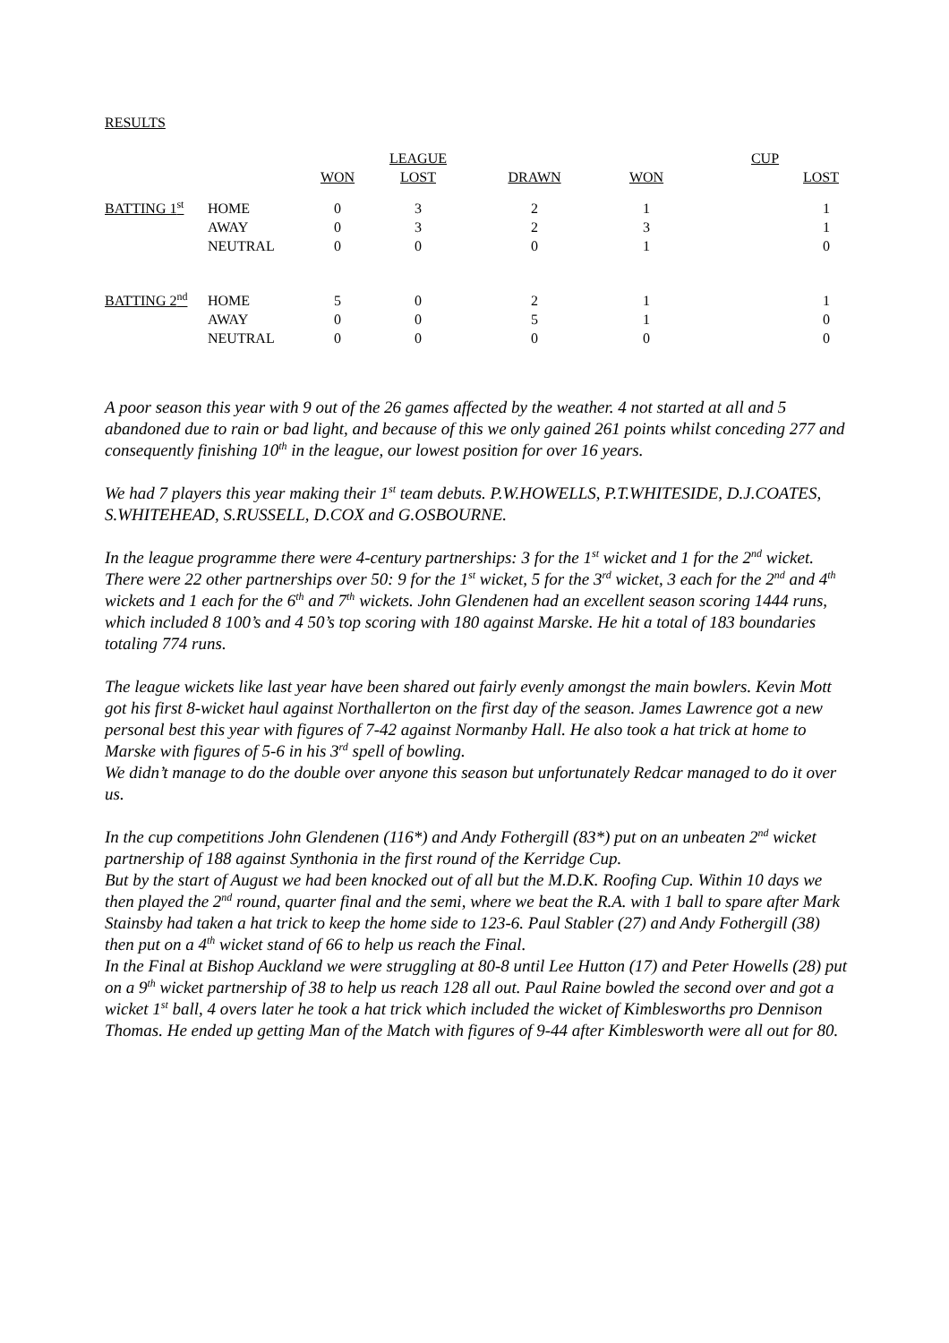RESULTS
| | | | LEAGUE | | | CUP |
| | | WON | LOST | DRAWN | WON | LOST |
| BATTING 1<sup>st</sup> | HOME AWAY NEUTRAL | 0 0 0 | 3 3 0 | 2 2 0 | 1 3 1 | 1 1 0 |
| BATTING 2<sup>nd</sup> | HOME AWAY NEUTRAL | 5 0 0 | 0 0 0 | 2 5 0 | 1 1 0 | 1 0 0 |
A poor season this year with 9 out of the 26 games affected by the weather. 4 not started at all and 5 abandoned due to rain or bad light, and because of this we only gained 261 points whilst conceding 277 and consequently finishing 10<sup>th</sup> in the league, our lowest position for over 16 years.
We had 7 players this year making their 1<sup>st</sup> team debuts. P.W.HOWELLS, P.T.WHITESIDE, D.J.COATES, S.WHITEHEAD, S.RUSSELL, D.COX and G.OSBOURNE.
In the league programme there were 4-century partnerships: 3 for the 1<sup>st</sup> wicket and 1 for the 2<sup>nd</sup> wicket. There were 22 other partnerships over 50: 9 for the 1<sup>st</sup> wicket, 5 for the 3<sup>rd</sup> wicket, 3 each for the 2<sup>nd</sup> and 4<sup>th</sup> wickets and 1 each for the 6<sup>th</sup> and 7<sup>th</sup> wickets. John Glendenen had an excellent season scoring 1444 runs, which included 8 100’s and 4 50’s top scoring with 180 against Marske. He hit a total of 183 boundaries totaling 774 runs.
The league wickets like last year have been shared out fairly evenly amongst the main bowlers. Kevin Mott got his first 8-wicket haul against Northallerton on the first day of the season. James Lawrence got a new personal best this year with figures of 7-42 against Normanby Hall. He also took a hat trick at home to Marske with figures of 5-6 in his 3<sup>rd</sup> spell of bowling.
We didn’t manage to do the double over anyone this season but unfortunately Redcar managed to do it over us.
In the cup competitions John Glendenen (116*) and Andy Fothergill (83*) put on an unbeaten 2<sup>nd</sup> wicket partnership of 188 against Synthonia in the first round of the Kerridge Cup.
But by the start of August we had been knocked out of all but the M.D.K. Roofing Cup. Within 10 days we then played the 2<sup>nd</sup> round, quarter final and the semi, where we beat the R.A. with 1 ball to spare after Mark Stainsby had taken a hat trick to keep the home side to 123-6. Paul Stabler (27) and Andy Fothergill (38) then put on a 4<sup>th</sup> wicket stand of 66 to help us reach the Final.
In the Final at Bishop Auckland we were struggling at 80-8 until Lee Hutton (17) and Peter Howells (28) put on a 9<sup>th</sup> wicket partnership of 38 to help us reach 128 all out. Paul Raine bowled the second over and got a wicket 1<sup>st</sup> ball, 4 overs later he took a hat trick which included the wicket of Kimblesworths pro Dennison Thomas. He ended up getting Man of the Match with figures of 9-44 after Kimblesworth were all out for 80.